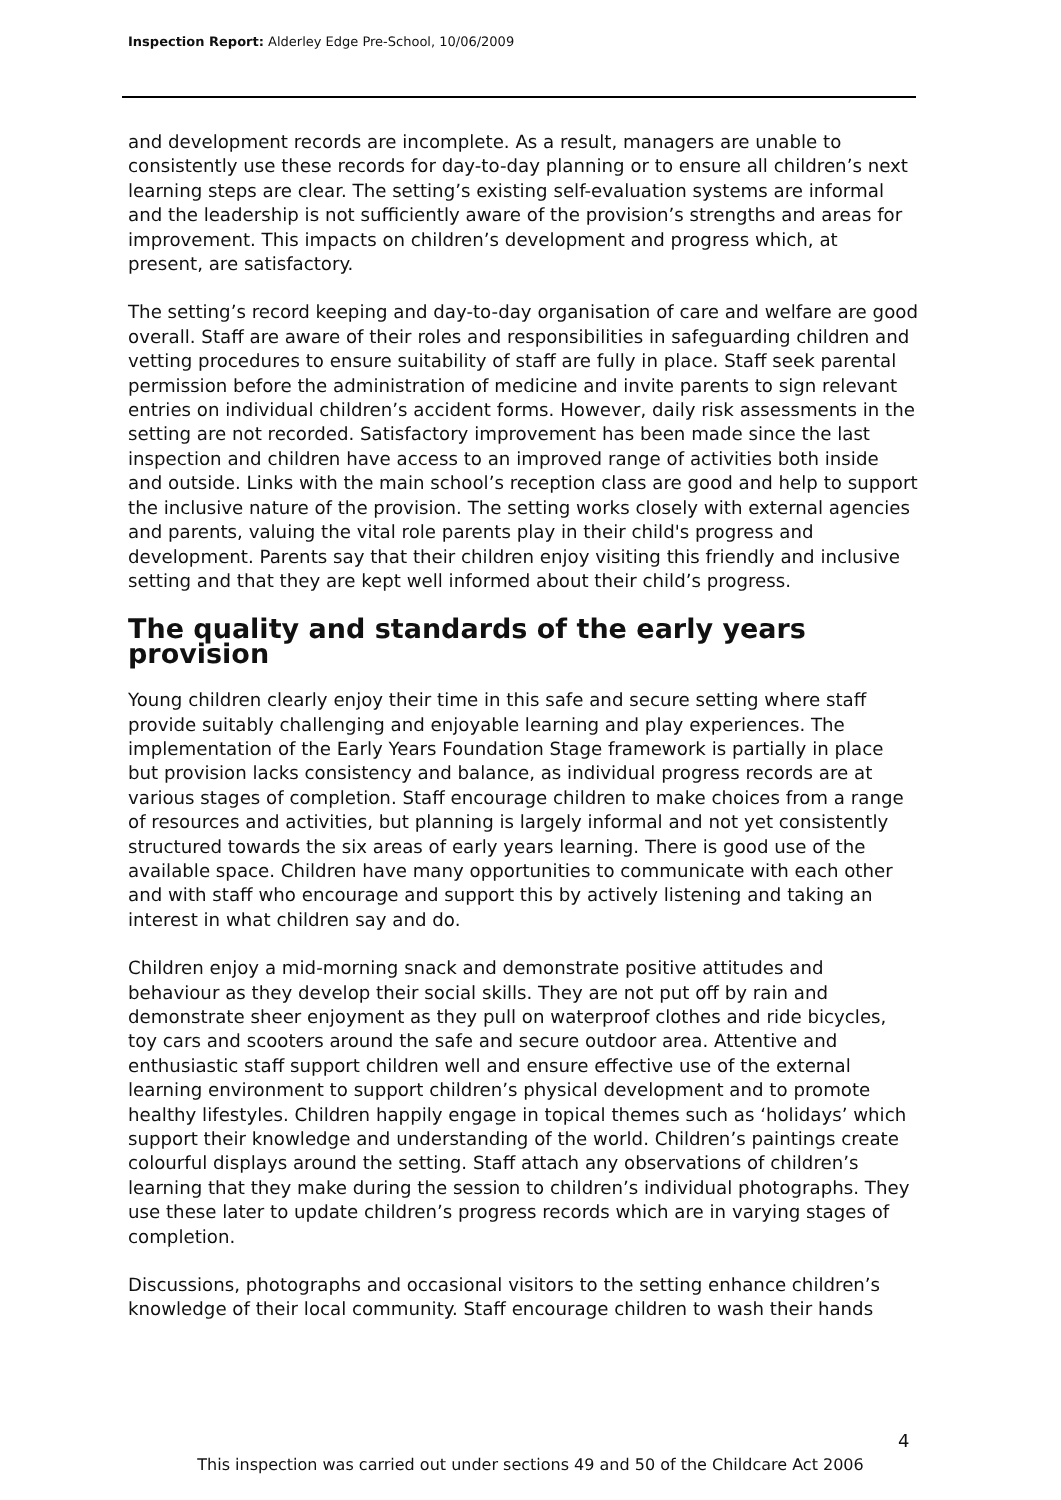Inspection Report: Alderley Edge Pre-School, 10/06/2009
and development records are incomplete. As a result, managers are unable to consistently use these records for day-to-day planning or to ensure all children’s next learning steps are clear. The setting’s existing self-evaluation systems are informal and the leadership is not sufficiently aware of the provision’s strengths and areas for improvement. This impacts on children’s development and progress which, at present, are satisfactory.
The setting’s record keeping and day-to-day organisation of care and welfare are good overall. Staff are aware of their roles and responsibilities in safeguarding children and vetting procedures to ensure suitability of staff are fully in place. Staff seek parental permission before the administration of medicine and invite parents to sign relevant entries on individual children’s accident forms. However, daily risk assessments in the setting are not recorded. Satisfactory improvement has been made since the last inspection and children have access to an improved range of activities both inside and outside. Links with the main school’s reception class are good and help to support the inclusive nature of the provision. The setting works closely with external agencies and parents, valuing the vital role parents play in their child's progress and development. Parents say that their children enjoy visiting this friendly and inclusive setting and that they are kept well informed about their child’s progress.
The quality and standards of the early years provision
Young children clearly enjoy their time in this safe and secure setting where staff provide suitably challenging and enjoyable learning and play experiences. The implementation of the Early Years Foundation Stage framework is partially in place but provision lacks consistency and balance, as individual progress records are at various stages of completion. Staff encourage children to make choices from a range of resources and activities, but planning is largely informal and not yet consistently structured towards the six areas of early years learning. There is good use of the available space. Children have many opportunities to communicate with each other and with staff who encourage and support this by actively listening and taking an interest in what children say and do.
Children enjoy a mid-morning snack and demonstrate positive attitudes and behaviour as they develop their social skills. They are not put off by rain and demonstrate sheer enjoyment as they pull on waterproof clothes and ride bicycles, toy cars and scooters around the safe and secure outdoor area. Attentive and enthusiastic staff support children well and ensure effective use of the external learning environment to support children’s physical development and to promote healthy lifestyles. Children happily engage in topical themes such as ‘holidays’ which support their knowledge and understanding of the world. Children’s paintings create colourful displays around the setting. Staff attach any observations of children’s learning that they make during the session to children’s individual photographs. They use these later to update children’s progress records which are in varying stages of completion.
Discussions, photographs and occasional visitors to the setting enhance children’s knowledge of their local community. Staff encourage children to wash their hands
4
This inspection was carried out under sections 49 and 50 of the Childcare Act 2006